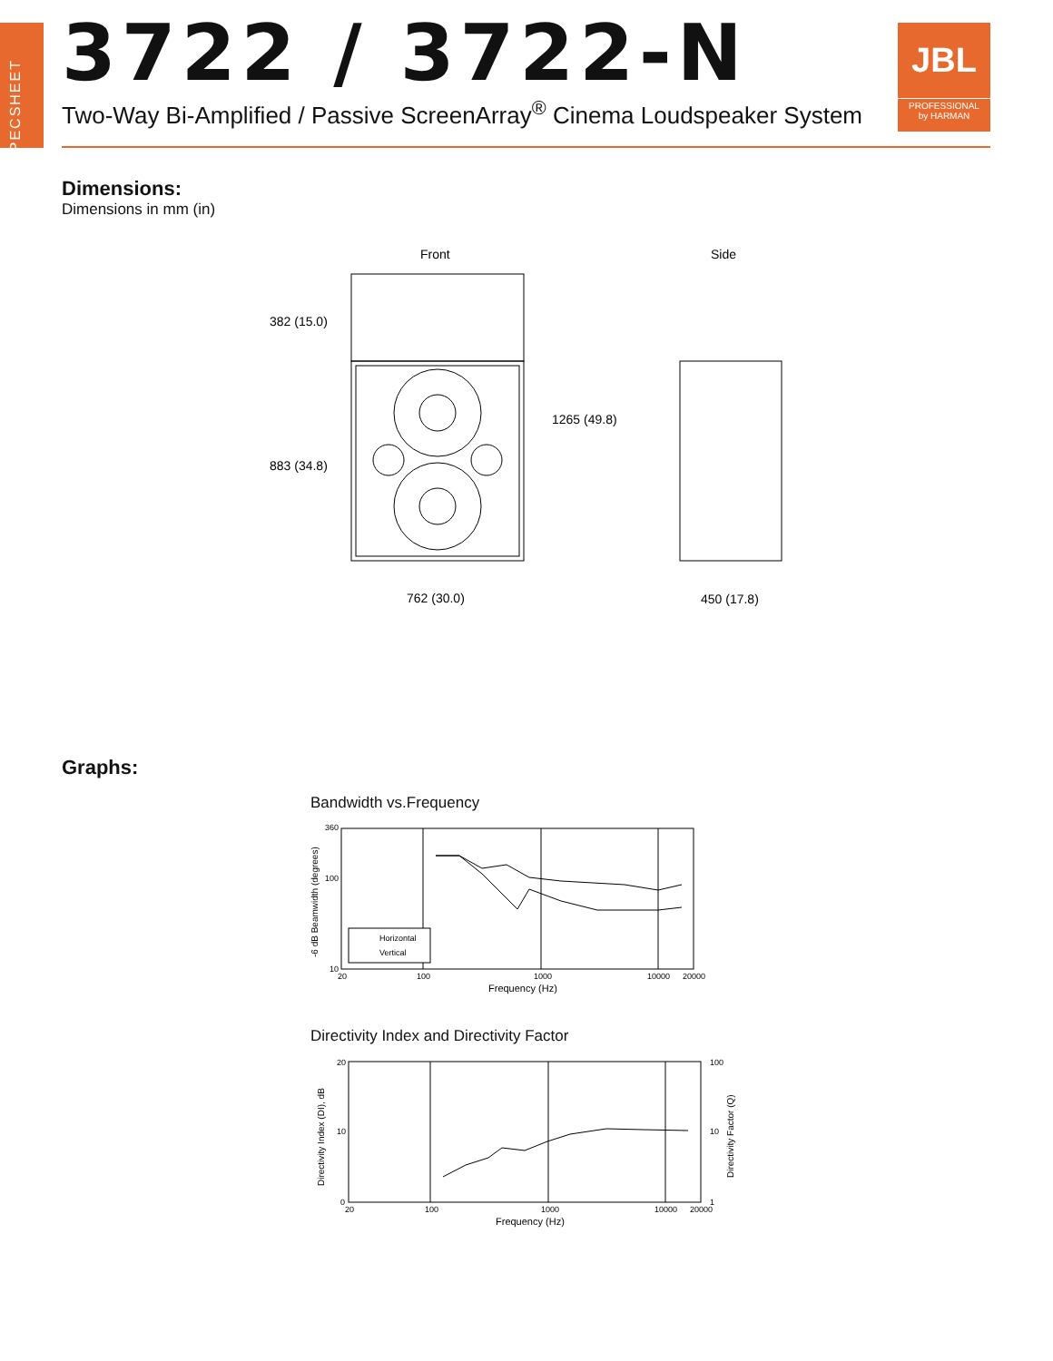SPECSHEET
3722 / 3722-N
Two-Way Bi-Amplified / Passive ScreenArray<sup>®</sup> Cinema Loudspeaker System
JBL
PROFESSIONAL
by HARMAN
Dimensions:
Dimensions in mm (in)
Front
Side
382 (15.0)
883 (34.8)
1265 (49.8)
762 (30.0)
450 (17.8)
Graphs:
Bandwidth vs.Frequency
Horizontal
Vertical
360
100
10
20
100
1000
10000
20000
Frequency (Hz)
-6 dB Beamwidth (degrees)
Directivity Index and Directivity Factor
20
10
0
100
10
1
20
100
1000
10000
20000
Frequency (Hz)
Directivity Index (DI), dB
Directivity Factor (Q)